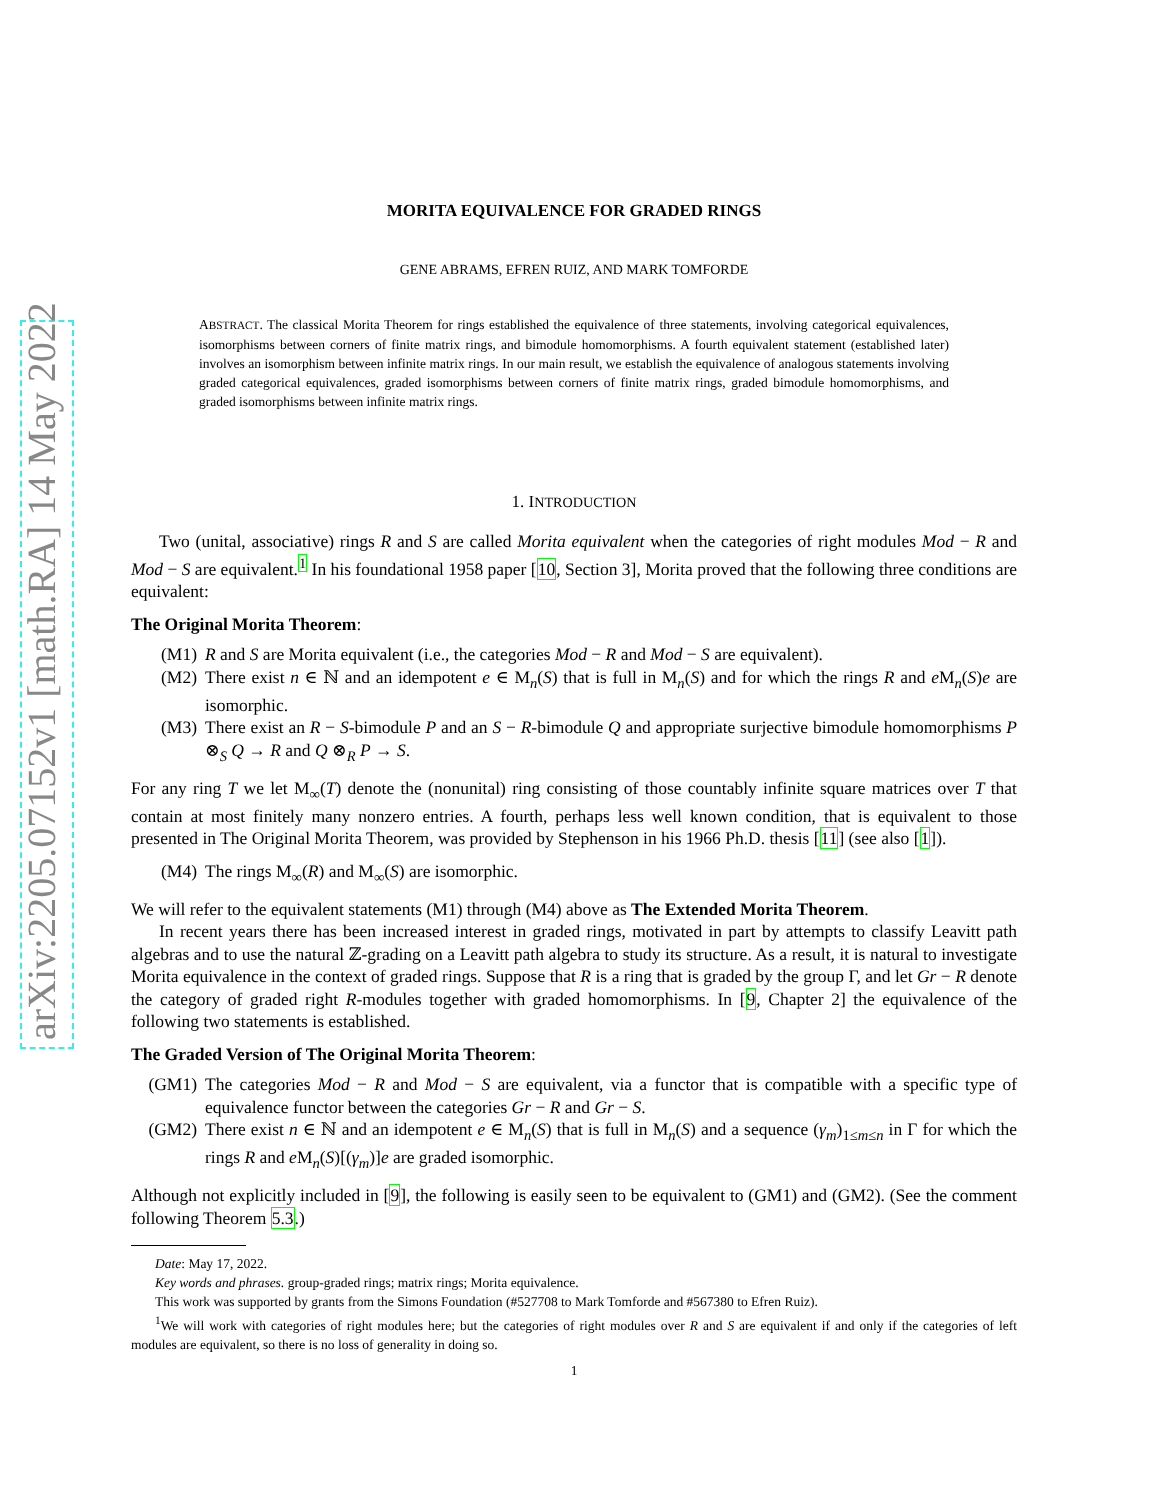arXiv:2205.07152v1 [math.RA] 14 May 2022
MORITA EQUIVALENCE FOR GRADED RINGS
GENE ABRAMS, EFREN RUIZ, AND MARK TOMFORDE
ABSTRACT. The classical Morita Theorem for rings established the equivalence of three statements, involving categorical equivalences, isomorphisms between corners of finite matrix rings, and bimodule homomorphisms. A fourth equivalent statement (established later) involves an isomorphism between infinite matrix rings. In our main result, we establish the equivalence of analogous statements involving graded categorical equivalences, graded isomorphisms between corners of finite matrix rings, graded bimodule homomorphisms, and graded isomorphisms between infinite matrix rings.
1. INTRODUCTION
Two (unital, associative) rings R and S are called Morita equivalent when the categories of right modules Mod − R and Mod − S are equivalent.<sup>1</sup> In his foundational 1958 paper [10, Section 3], Morita proved that the following three conditions are equivalent:
The Original Morita Theorem:
(M1) R and S are Morita equivalent (i.e., the categories Mod − R and Mod − S are equivalent).
(M2) There exist n ∈ ℕ and an idempotent e ∈ M<sub>n</sub>(S) that is full in M<sub>n</sub>(S) and for which the rings R and e M<sub>n</sub>(S)e are isomorphic.
(M3) There exist an R − S-bimodule P and an S − R-bimodule Q and appropriate surjective bimodule homomorphisms P ⊗<sub>S</sub> Q → R and Q ⊗<sub>R</sub> P → S.
For any ring T we let M<sub>∞</sub>(T) denote the (nonunital) ring consisting of those countably infinite square matrices over T that contain at most finitely many nonzero entries. A fourth, perhaps less well known condition, that is equivalent to those presented in The Original Morita Theorem, was provided by Stephenson in his 1966 Ph.D. thesis [11] (see also [1]).
(M4) The rings M<sub>∞</sub>(R) and M<sub>∞</sub>(S) are isomorphic.
We will refer to the equivalent statements (M1) through (M4) above as The Extended Morita Theorem.
In recent years there has been increased interest in graded rings, motivated in part by attempts to classify Leavitt path algebras and to use the natural ℤ-grading on a Leavitt path algebra to study its structure. As a result, it is natural to investigate Morita equivalence in the context of graded rings. Suppose that R is a ring that is graded by the group Γ, and let Gr − R denote the category of graded right R-modules together with graded homomorphisms. In [9, Chapter 2] the equivalence of the following two statements is established.
The Graded Version of The Original Morita Theorem:
(GM1) The categories Mod − R and Mod − S are equivalent, via a functor that is compatible with a specific type of equivalence functor between the categories Gr − R and Gr − S.
(GM2) There exist n ∈ ℕ and an idempotent e ∈ M<sub>n</sub>(S) that is full in M<sub>n</sub>(S) and a sequence (γ<sub>m</sub>)<sub>1≤m≤n</sub> in Γ for which the rings R and e M<sub>n</sub>(S)[(γ<sub>m</sub>)]e are graded isomorphic.
Although not explicitly included in [9], the following is easily seen to be equivalent to (GM1) and (GM2). (See the comment following Theorem 5.3.)
Date: May 17, 2022.
Key words and phrases. group-graded rings; matrix rings; Morita equivalence.
This work was supported by grants from the Simons Foundation (#527708 to Mark Tomforde and #567380 to Efren Ruiz).
<sup>1</sup> We will work with categories of right modules here; but the categories of right modules over R and S are equivalent if and only if the categories of left modules are equivalent, so there is no loss of generality in doing so.
1